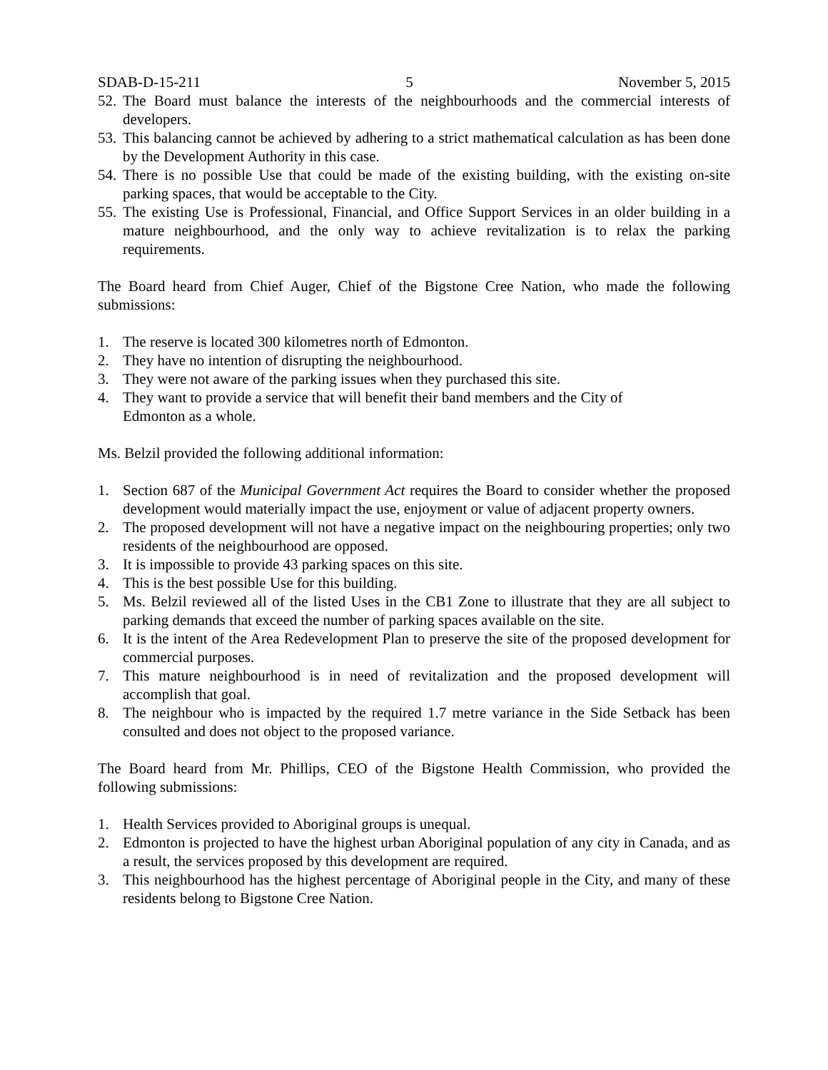SDAB-D-15-211 5 November 5, 2015
52. The Board must balance the interests of the neighbourhoods and the commercial interests of developers.
53. This balancing cannot be achieved by adhering to a strict mathematical calculation as has been done by the Development Authority in this case.
54. There is no possible Use that could be made of the existing building, with the existing on-site parking spaces, that would be acceptable to the City.
55. The existing Use is Professional, Financial, and Office Support Services in an older building in a mature neighbourhood, and the only way to achieve revitalization is to relax the parking requirements.
The Board heard from Chief Auger, Chief of the Bigstone Cree Nation, who made the following submissions:
1. The reserve is located 300 kilometres north of Edmonton.
2. They have no intention of disrupting the neighbourhood.
3. They were not aware of the parking issues when they purchased this site.
4. They want to provide a service that will benefit their band members and the City of
Edmonton as a whole.
Ms. Belzil provided the following additional information:
1. Section 687 of the Municipal Government Act requires the Board to consider whether the proposed development would materially impact the use, enjoyment or value of adjacent property owners.
2. The proposed development will not have a negative impact on the neighbouring properties; only two residents of the neighbourhood are opposed.
3. It is impossible to provide 43 parking spaces on this site.
4. This is the best possible Use for this building.
5. Ms. Belzil reviewed all of the listed Uses in the CB1 Zone to illustrate that they are all subject to parking demands that exceed the number of parking spaces available on the site.
6. It is the intent of the Area Redevelopment Plan to preserve the site of the proposed development for commercial purposes.
7. This mature neighbourhood is in need of revitalization and the proposed development will accomplish that goal.
8. The neighbour who is impacted by the required 1.7 metre variance in the Side Setback has been consulted and does not object to the proposed variance.
The Board heard from Mr. Phillips, CEO of the Bigstone Health Commission, who provided the following submissions:
1. Health Services provided to Aboriginal groups is unequal.
2. Edmonton is projected to have the highest urban Aboriginal population of any city in Canada, and as a result, the services proposed by this development are required.
3. This neighbourhood has the highest percentage of Aboriginal people in the City, and many of these residents belong to Bigstone Cree Nation.